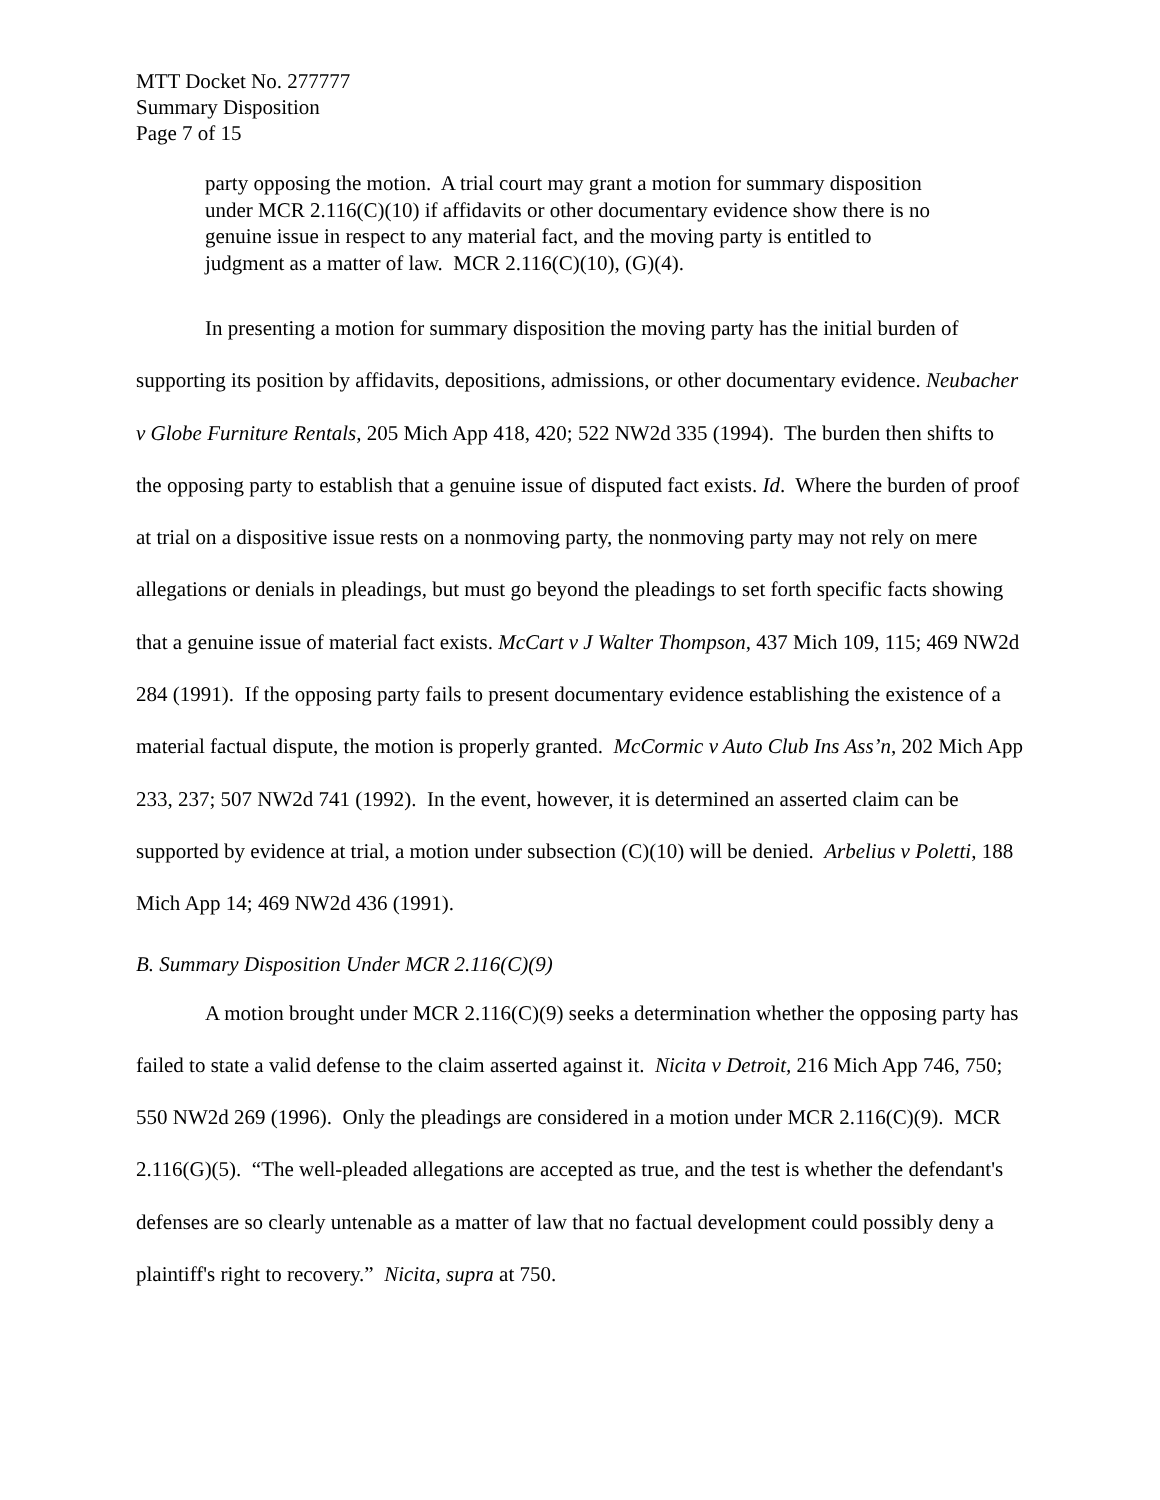MTT Docket No. 277777
Summary Disposition
Page 7 of 15
party opposing the motion. A trial court may grant a motion for summary disposition under MCR 2.116(C)(10) if affidavits or other documentary evidence show there is no genuine issue in respect to any material fact, and the moving party is entitled to judgment as a matter of law. MCR 2.116(C)(10), (G)(4).
In presenting a motion for summary disposition the moving party has the initial burden of supporting its position by affidavits, depositions, admissions, or other documentary evidence. Neubacher v Globe Furniture Rentals, 205 Mich App 418, 420; 522 NW2d 335 (1994). The burden then shifts to the opposing party to establish that a genuine issue of disputed fact exists. Id. Where the burden of proof at trial on a dispositive issue rests on a nonmoving party, the nonmoving party may not rely on mere allegations or denials in pleadings, but must go beyond the pleadings to set forth specific facts showing that a genuine issue of material fact exists. McCart v J Walter Thompson, 437 Mich 109, 115; 469 NW2d 284 (1991). If the opposing party fails to present documentary evidence establishing the existence of a material factual dispute, the motion is properly granted. McCormic v Auto Club Ins Ass’n, 202 Mich App 233, 237; 507 NW2d 741 (1992). In the event, however, it is determined an asserted claim can be supported by evidence at trial, a motion under subsection (C)(10) will be denied. Arbelius v Poletti, 188 Mich App 14; 469 NW2d 436 (1991).
B. Summary Disposition Under MCR 2.116(C)(9)
A motion brought under MCR 2.116(C)(9) seeks a determination whether the opposing party has failed to state a valid defense to the claim asserted against it. Nicita v Detroit, 216 Mich App 746, 750; 550 NW2d 269 (1996). Only the pleadings are considered in a motion under MCR 2.116(C)(9). MCR 2.116(G)(5). “The well-pleaded allegations are accepted as true, and the test is whether the defendant's defenses are so clearly untenable as a matter of law that no factual development could possibly deny a plaintiff's right to recovery.” Nicita, supra at 750.